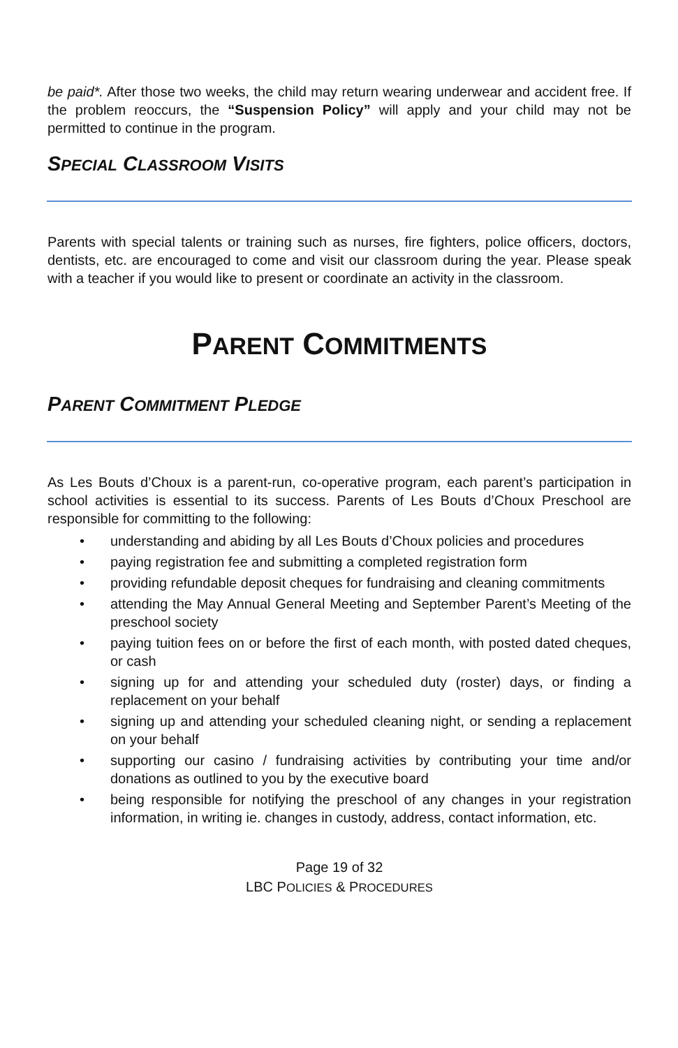be paid*. After those two weeks, the child may return wearing underwear and accident free. If the problem reoccurs, the “Suspension Policy” will apply and your child may not be permitted to continue in the program.
SPECIAL CLASSROOM VISITS
Parents with special talents or training such as nurses, fire fighters, police officers, doctors, dentists, etc. are encouraged to come and visit our classroom during the year. Please speak with a teacher if you would like to present or coordinate an activity in the classroom.
PARENT COMMITMENTS
PARENT COMMITMENT PLEDGE
As Les Bouts d’Choux is a parent-run, co-operative program, each parent’s participation in school activities is essential to its success. Parents of Les Bouts d’Choux Preschool are responsible for committing to the following:
• understanding and abiding by all Les Bouts d’Choux policies and procedures
• paying registration fee and submitting a completed registration form
• providing refundable deposit cheques for fundraising and cleaning commitments
• attending the May Annual General Meeting and September Parent’s Meeting of the preschool society
• paying tuition fees on or before the first of each month, with posted dated cheques, or cash
• signing up for and attending your scheduled duty (roster) days, or finding a replacement on your behalf
• signing up and attending your scheduled cleaning night, or sending a replacement on your behalf
• supporting our casino / fundraising activities by contributing your time and/or donations as outlined to you by the executive board
• being responsible for notifying the preschool of any changes in your registration information, in writing ie. changes in custody, address, contact information, etc.
Page 19 of 32
LBC POLICIES & PROCEDURES